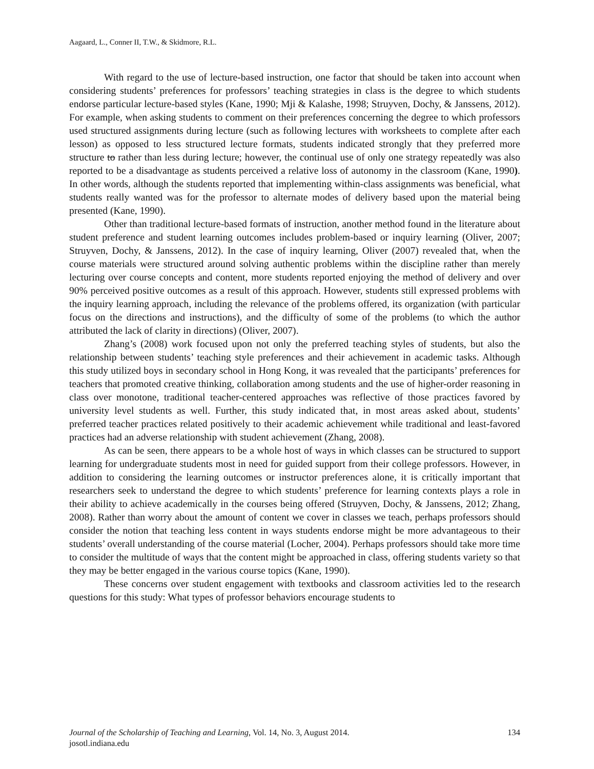Aagaard, L., Conner II, T.W., & Skidmore, R.L.
With regard to the use of lecture-based instruction, one factor that should be taken into account when considering students’ preferences for professors’ teaching strategies in class is the degree to which students endorse particular lecture-based styles (Kane, 1990; Mji & Kalashe, 1998; Struyven, Dochy, & Janssens, 2012). For example, when asking students to comment on their preferences concerning the degree to which professors used structured assignments during lecture (such as following lectures with worksheets to complete after each lesson) as opposed to less structured lecture formats, students indicated strongly that they preferred more structure to rather than less during lecture; however, the continual use of only one strategy repeatedly was also reported to be a disadvantage as students perceived a relative loss of autonomy in the classroom (Kane, 1990). In other words, although the students reported that implementing within-class assignments was beneficial, what students really wanted was for the professor to alternate modes of delivery based upon the material being presented (Kane, 1990).
Other than traditional lecture-based formats of instruction, another method found in the literature about student preference and student learning outcomes includes problem-based or inquiry learning (Oliver, 2007; Struyven, Dochy, & Janssens, 2012). In the case of inquiry learning, Oliver (2007) revealed that, when the course materials were structured around solving authentic problems within the discipline rather than merely lecturing over course concepts and content, more students reported enjoying the method of delivery and over 90% perceived positive outcomes as a result of this approach. However, students still expressed problems with the inquiry learning approach, including the relevance of the problems offered, its organization (with particular focus on the directions and instructions), and the difficulty of some of the problems (to which the author attributed the lack of clarity in directions) (Oliver, 2007).
Zhang’s (2008) work focused upon not only the preferred teaching styles of students, but also the relationship between students’ teaching style preferences and their achievement in academic tasks. Although this study utilized boys in secondary school in Hong Kong, it was revealed that the participants’ preferences for teachers that promoted creative thinking, collaboration among students and the use of higher-order reasoning in class over monotone, traditional teacher-centered approaches was reflective of those practices favored by university level students as well. Further, this study indicated that, in most areas asked about, students’ preferred teacher practices related positively to their academic achievement while traditional and least-favored practices had an adverse relationship with student achievement (Zhang, 2008).
As can be seen, there appears to be a whole host of ways in which classes can be structured to support learning for undergraduate students most in need for guided support from their college professors. However, in addition to considering the learning outcomes or instructor preferences alone, it is critically important that researchers seek to understand the degree to which students’ preference for learning contexts plays a role in their ability to achieve academically in the courses being offered (Struyven, Dochy, & Janssens, 2012; Zhang, 2008). Rather than worry about the amount of content we cover in classes we teach, perhaps professors should consider the notion that teaching less content in ways students endorse might be more advantageous to their students’ overall understanding of the course material (Locher, 2004). Perhaps professors should take more time to consider the multitude of ways that the content might be approached in class, offering students variety so that they may be better engaged in the various course topics (Kane, 1990).
These concerns over student engagement with textbooks and classroom activities led to the research questions for this study: What types of professor behaviors encourage students to
134 Journal of the Scholarship of Teaching and Learning, Vol. 14, No. 3, August 2014.
josotl.indiana.edu